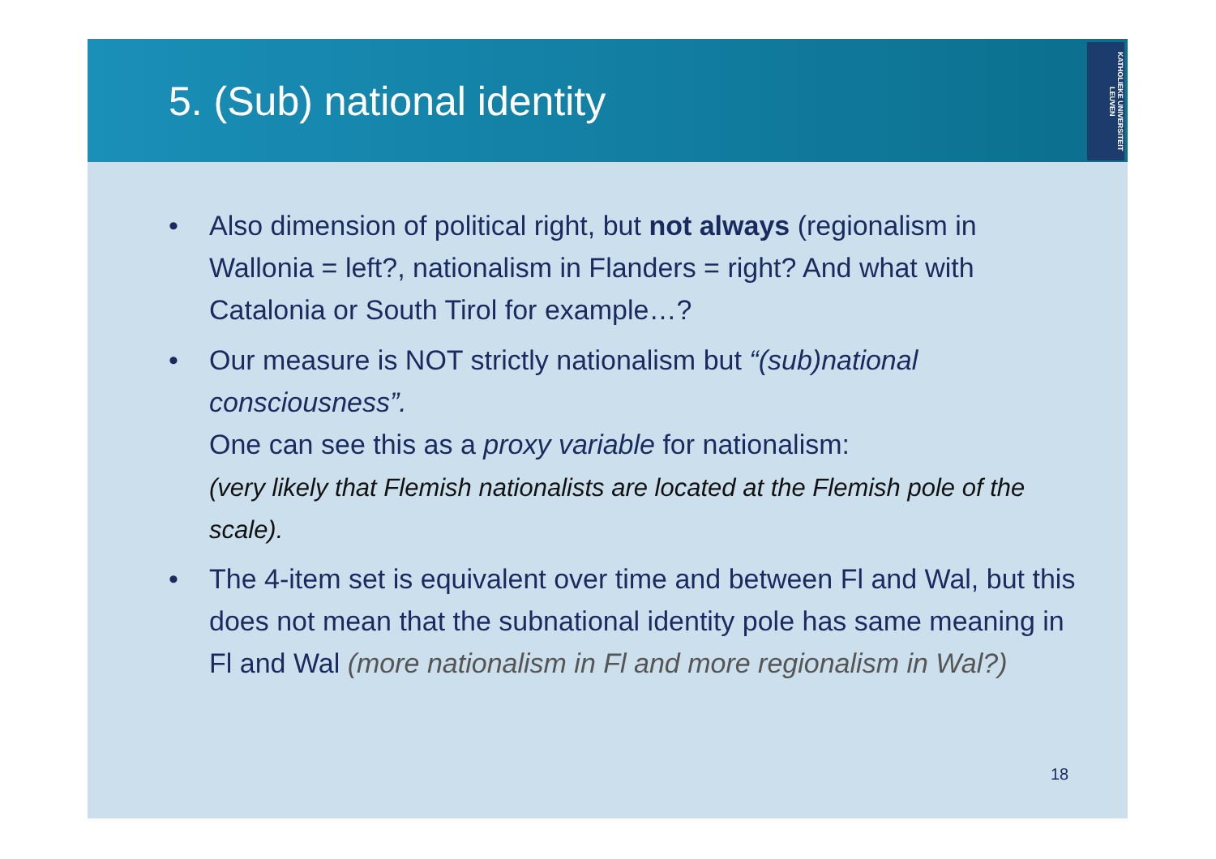5. (Sub) national identity
KATHOLIEKE UNIVERSITEIT LEUVEN
• Also dimension of political right, but not always (regionalism in Wallonia = left?, nationalism in Flanders = right? And what with Catalonia or South Tirol for example…?
• Our measure is NOT strictly nationalism but “(sub)national consciousness”.
One can see this as a proxy variable for nationalism:
(very likely that Flemish nationalists are located at the Flemish pole of the scale).
• The 4-item set is equivalent over time and between Fl and Wal, but this does not mean that the subnational identity pole has same meaning in Fl and Wal (more nationalism in Fl and more regionalism in Wal?)
18